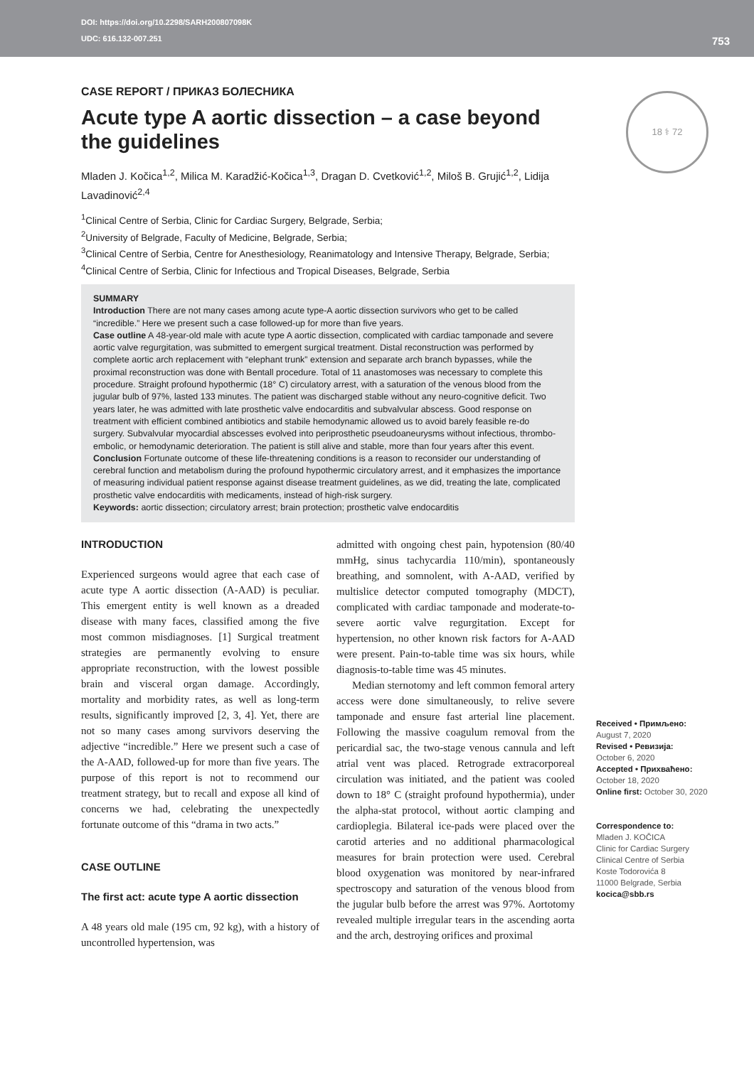DOI: https://doi.org/10.2298/SARH200807098K
UDC: 616.132-007.251
753
18 ⚕ 72
CASE REPORT / ПРИКАЗ БОЛЕСНИКА
Acute type A aortic dissection – a case beyond the guidelines
Mladen J. Kočica<sup>1,2</sup>, Milica M. Karadžić-Kočica<sup>1,3</sup>, Dragan D. Cvetković<sup>1,2</sup>, Miloš B. Grujić<sup>1,2</sup>, Lidija Lavadinović<sup>2,4</sup>
<sup>1</sup> Clinical Centre of Serbia, Clinic for Cardiac Surgery, Belgrade, Serbia;
<sup>2</sup> University of Belgrade, Faculty of Medicine, Belgrade, Serbia;
<sup>3</sup> Clinical Centre of Serbia, Centre for Anesthesiology, Reanimatology and Intensive Therapy, Belgrade, Serbia;
<sup>4</sup> Clinical Centre of Serbia, Clinic for Infectious and Tropical Diseases, Belgrade, Serbia
SUMMARY
Introduction There are not many cases among acute type-A aortic dissection survivors who get to be called “incredible.” Here we present such a case followed-up for more than five years.
Case outline A 48-year-old male with acute type A aortic dissection, complicated with cardiac tamponade and severe aortic valve regurgitation, was submitted to emergent surgical treatment. Distal reconstruction was performed by complete aortic arch replacement with “elephant trunk” extension and separate arch branch bypasses, while the proximal reconstruction was done with Bentall procedure. Total of 11 anastomoses was necessary to complete this procedure. Straight profound hypothermic (18° C) circulatory arrest, with a saturation of the venous blood from the jugular bulb of 97%, lasted 133 minutes. The patient was discharged stable without any neuro-cognitive deficit. Two years later, he was admitted with late prosthetic valve endocarditis and subvalvular abscess. Good response on treatment with efficient combined antibiotics and stabile hemodynamic allowed us to avoid barely feasible re-do surgery. Subvalvular myocardial abscesses evolved into periprosthetic pseudoaneurysms without infectious, thrombo-embolic, or hemodynamic deterioration. The patient is still alive and stable, more than four years after this event.
Conclusion Fortunate outcome of these life-threatening conditions is a reason to reconsider our understanding of cerebral function and metabolism during the profound hypothermic circulatory arrest, and it emphasizes the importance of measuring individual patient response against disease treatment guidelines, as we did, treating the late, complicated prosthetic valve endocarditis with medicaments, instead of high-risk surgery.
Keywords: aortic dissection; circulatory arrest; brain protection; prosthetic valve endocarditis
INTRODUCTION
Experienced surgeons would agree that each case of acute type A aortic dissection (A-AAD) is peculiar. This emergent entity is well known as a dreaded disease with many faces, classified among the five most common misdiagnoses. [1] Surgical treatment strategies are permanently evolving to ensure appropriate reconstruction, with the lowest possible brain and visceral organ damage. Accordingly, mortality and morbidity rates, as well as long-term results, significantly improved [2, 3, 4]. Yet, there are not so many cases among survivors deserving the adjective “incredible.” Here we present such a case of the A-AAD, followed-up for more than five years. The purpose of this report is not to recommend our treatment strategy, but to recall and expose all kind of concerns we had, celebrating the unexpectedly fortunate outcome of this “drama in two acts.”
CASE OUTLINE
The first act: acute type A aortic dissection
A 48 years old male (195 cm, 92 kg), with a history of uncontrolled hypertension, was
admitted with ongoing chest pain, hypotension (80/40 mmHg, sinus tachycardia 110/min), spontaneously breathing, and somnolent, with A-AAD, verified by multislice detector computed tomography (MDCT), complicated with cardiac tamponade and moderate-to-severe aortic valve regurgitation. Except for hypertension, no other known risk factors for A-AAD were present. Pain-to-table time was six hours, while diagnosis-to-table time was 45 minutes.
Median sternotomy and left common femoral artery access were done simultaneously, to relive severe tamponade and ensure fast arterial line placement. Following the massive coagulum removal from the pericardial sac, the two-stage venous cannula and left atrial vent was placed. Retrograde extracorporeal circulation was initiated, and the patient was cooled down to 18° C (straight profound hypothermia), under the alpha-stat protocol, without aortic clamping and cardioplegia. Bilateral ice-pads were placed over the carotid arteries and no additional pharmacological measures for brain protection were used. Cerebral blood oxygenation was monitored by near-infrared spectroscopy and saturation of the venous blood from the jugular bulb before the arrest was 97%. Aortotomy revealed multiple irregular tears in the ascending aorta and the arch, destroying orifices and proximal
Received • Примљено:
August 7, 2020
Revised • Ревизија:
October 6, 2020
Accepted • Прихваћено:
October 18, 2020
Online first: October 30, 2020
Correspondence to:
Mladen J. KOČICA
Clinic for Cardiac Surgery
Clinical Centre of Serbia
Koste Todorovića 8
11000 Belgrade, Serbia
kocica@sbb.rs